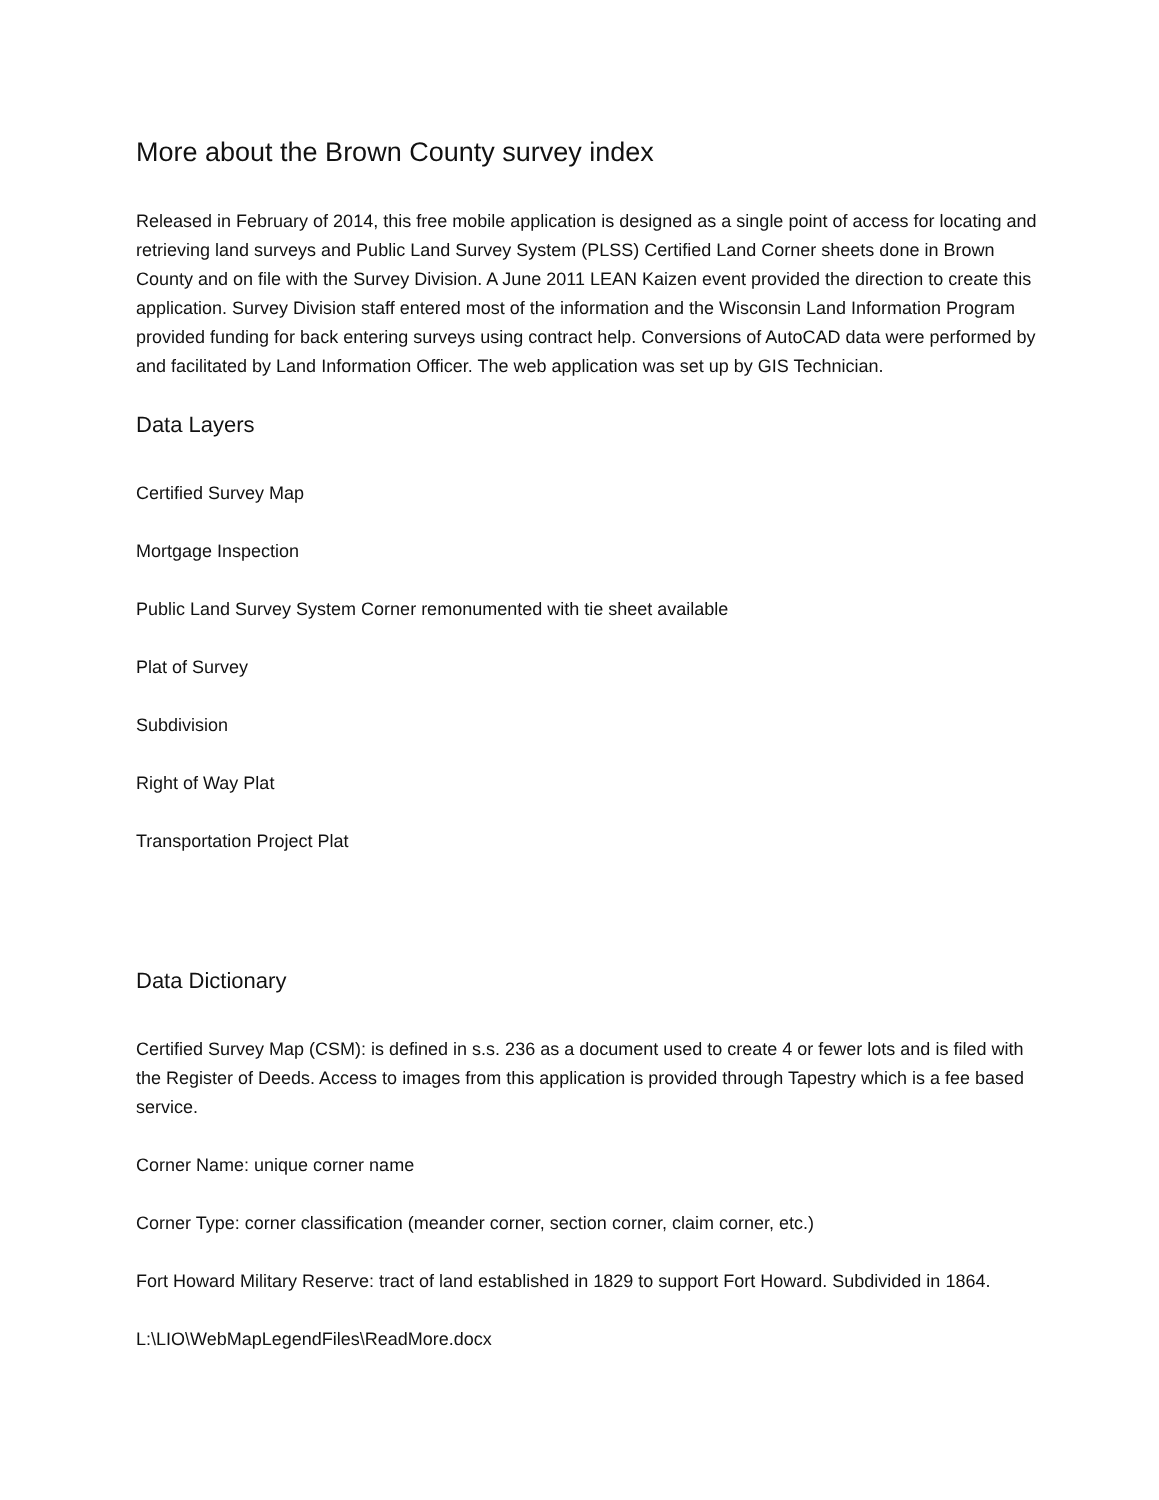More about the Brown County survey index
Released in February of 2014, this free mobile application is designed as a single point of access for locating and retrieving land surveys and Public Land Survey System (PLSS) Certified Land Corner sheets done in Brown County and on file with the Survey Division. A June 2011 LEAN Kaizen event provided the direction to create this application. Survey Division staff entered most of the information and the Wisconsin Land Information Program provided funding for back entering surveys using contract help. Conversions of AutoCAD data were performed by and facilitated by Land Information Officer. The web application was set up by GIS Technician.
Data Layers
Certified Survey Map
Mortgage Inspection
Public Land Survey System Corner remonumented with tie sheet available
Plat of Survey
Subdivision
Right of Way Plat
Transportation Project Plat
Data Dictionary
Certified Survey Map (CSM): is defined in s.s. 236 as a document used to create 4 or fewer lots and is filed with the Register of Deeds. Access to images from this application is provided through Tapestry which is a fee based service.
Corner Name: unique corner name
Corner Type: corner classification (meander corner, section corner, claim corner, etc.)
Fort Howard Military Reserve: tract of land established in 1829 to support Fort Howard. Subdivided in 1864.
L:\LIO\WebMapLegendFiles\ReadMore.docx